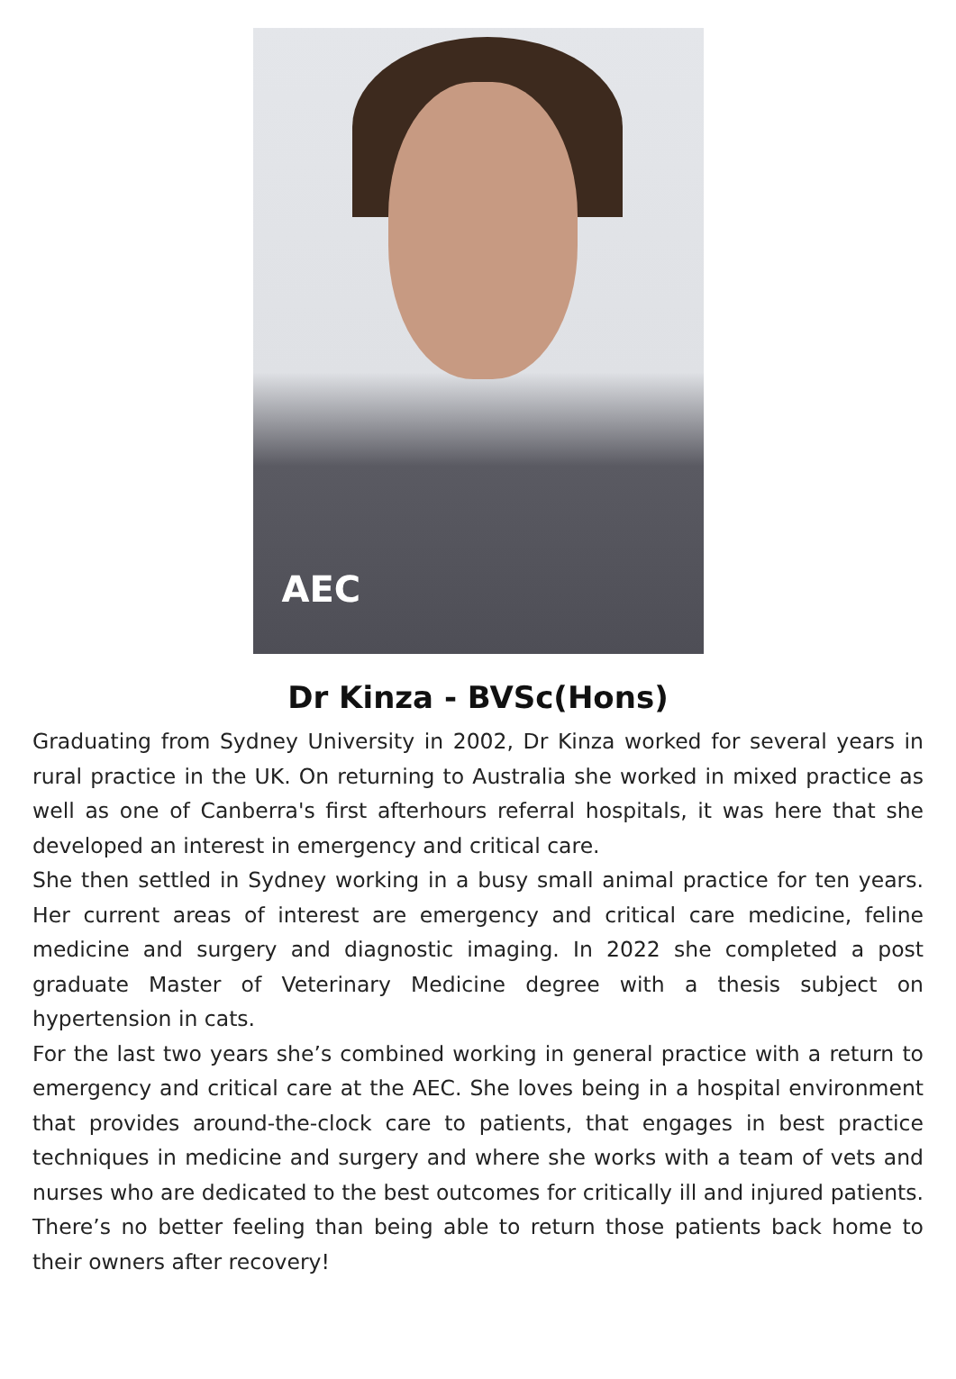AEC
Dr Kinza - BVSc(Hons)
Graduating from Sydney University in 2002, Dr Kinza worked for several years in rural practice in the UK. On returning to Australia she worked in mixed practice as well as one of Canberra's first afterhours referral hospitals, it was here that she developed an interest in emergency and critical care.
She then settled in Sydney working in a busy small animal practice for ten years. Her current areas of interest are emergency and critical care medicine, feline medicine and surgery and diagnostic imaging. In 2022 she completed a post graduate Master of Veterinary Medicine degree with a thesis subject on hypertension in cats.
For the last two years she’s combined working in general practice with a return to emergency and critical care at the AEC. She loves being in a hospital environment that provides around-the-clock care to patients, that engages in best practice techniques in medicine and surgery and where she works with a team of vets and nurses who are dedicated to the best outcomes for critically ill and injured patients. There’s no better feeling than being able to return those patients back home to their owners after recovery!